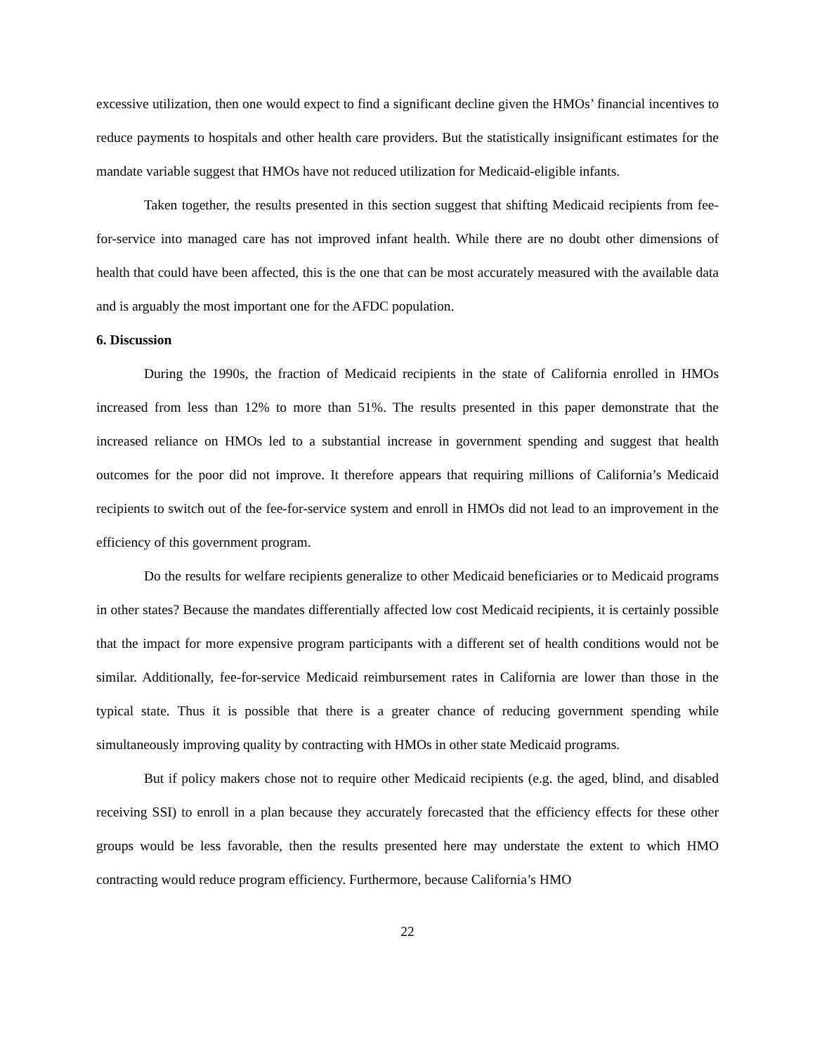excessive utilization, then one would expect to find a significant decline given the HMOs’ financial incentives to reduce payments to hospitals and other health care providers. But the statistically insignificant estimates for the mandate variable suggest that HMOs have not reduced utilization for Medicaid-eligible infants.
Taken together, the results presented in this section suggest that shifting Medicaid recipients from fee-for-service into managed care has not improved infant health. While there are no doubt other dimensions of health that could have been affected, this is the one that can be most accurately measured with the available data and is arguably the most important one for the AFDC population.
6. Discussion
During the 1990s, the fraction of Medicaid recipients in the state of California enrolled in HMOs increased from less than 12% to more than 51%. The results presented in this paper demonstrate that the increased reliance on HMOs led to a substantial increase in government spending and suggest that health outcomes for the poor did not improve. It therefore appears that requiring millions of California’s Medicaid recipients to switch out of the fee-for-service system and enroll in HMOs did not lead to an improvement in the efficiency of this government program.
Do the results for welfare recipients generalize to other Medicaid beneficiaries or to Medicaid programs in other states? Because the mandates differentially affected low cost Medicaid recipients, it is certainly possible that the impact for more expensive program participants with a different set of health conditions would not be similar. Additionally, fee-for-service Medicaid reimbursement rates in California are lower than those in the typical state. Thus it is possible that there is a greater chance of reducing government spending while simultaneously improving quality by contracting with HMOs in other state Medicaid programs.
But if policy makers chose not to require other Medicaid recipients (e.g. the aged, blind, and disabled receiving SSI) to enroll in a plan because they accurately forecasted that the efficiency effects for these other groups would be less favorable, then the results presented here may understate the extent to which HMO contracting would reduce program efficiency. Furthermore, because California’s HMO
22